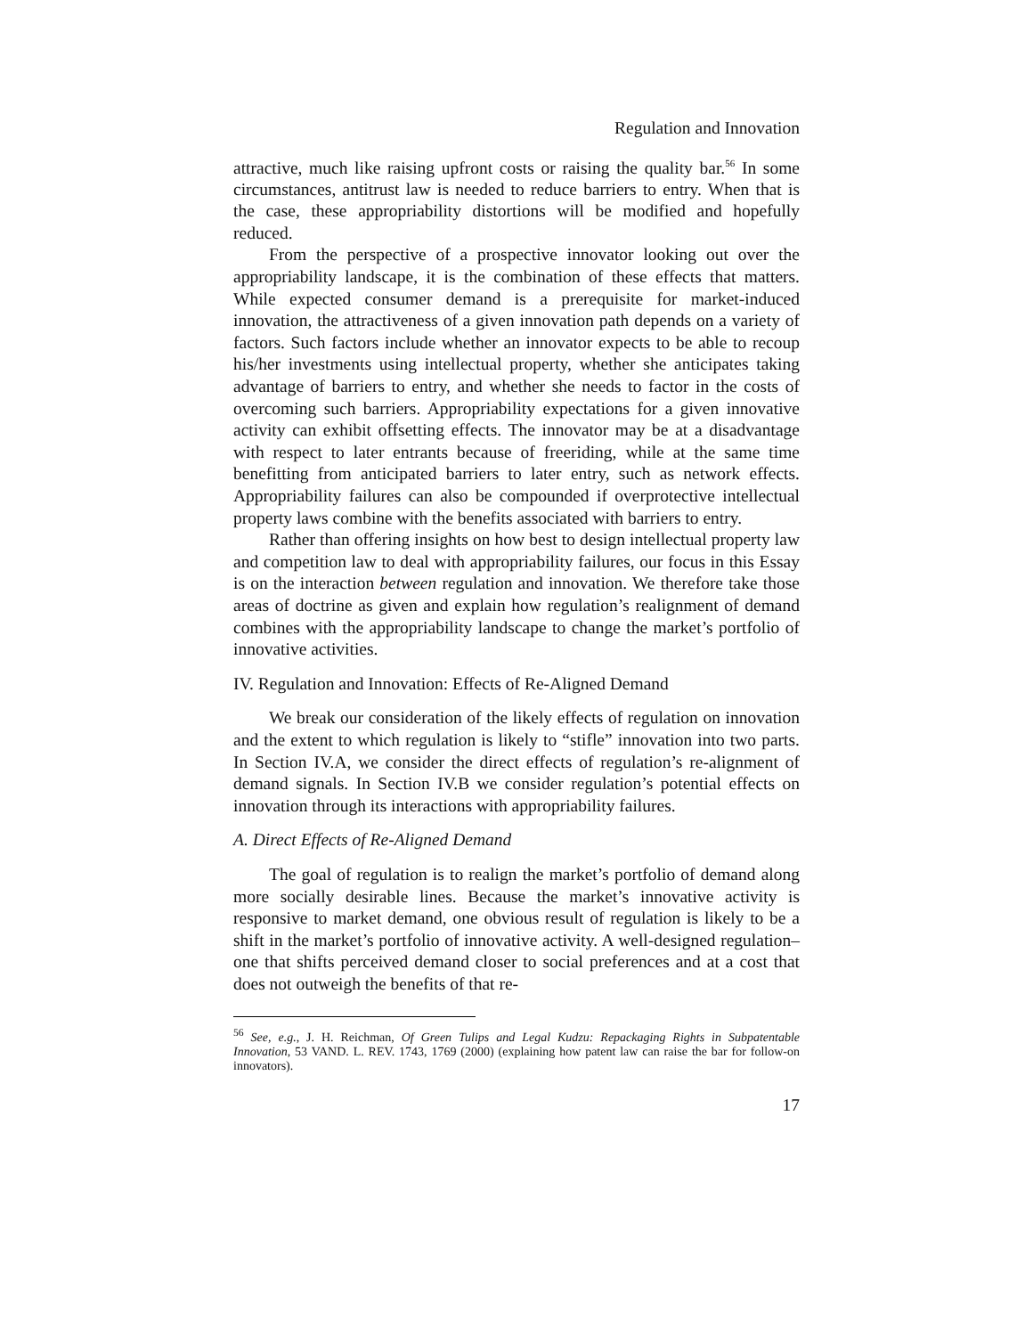Regulation and Innovation
attractive, much like raising upfront costs or raising the quality bar.<sup>56</sup> In some circumstances, antitrust law is needed to reduce barriers to entry. When that is the case, these appropriability distortions will be modified and hopefully reduced.
From the perspective of a prospective innovator looking out over the appropriability landscape, it is the combination of these effects that matters. While expected consumer demand is a prerequisite for market-induced innovation, the attractiveness of a given innovation path depends on a variety of factors. Such factors include whether an innovator expects to be able to recoup his/her investments using intellectual property, whether she anticipates taking advantage of barriers to entry, and whether she needs to factor in the costs of overcoming such barriers. Appropriability expectations for a given innovative activity can exhibit offsetting effects. The innovator may be at a disadvantage with respect to later entrants because of freeriding, while at the same time benefitting from anticipated barriers to later entry, such as network effects. Appropriability failures can also be compounded if overprotective intellectual property laws combine with the benefits associated with barriers to entry.
Rather than offering insights on how best to design intellectual property law and competition law to deal with appropriability failures, our focus in this Essay is on the interaction between regulation and innovation. We therefore take those areas of doctrine as given and explain how regulation’s realignment of demand combines with the appropriability landscape to change the market’s portfolio of innovative activities.
IV. Regulation and Innovation: Effects of Re-Aligned Demand
We break our consideration of the likely effects of regulation on innovation and the extent to which regulation is likely to “stifle” innovation into two parts. In Section IV.A, we consider the direct effects of regulation’s re-alignment of demand signals. In Section IV.B we consider regulation’s potential effects on innovation through its interactions with appropriability failures.
A. Direct Effects of Re-Aligned Demand
The goal of regulation is to realign the market’s portfolio of demand along more socially desirable lines. Because the market’s innovative activity is responsive to market demand, one obvious result of regulation is likely to be a shift in the market’s portfolio of innovative activity. A well-designed regulation–one that shifts perceived demand closer to social preferences and at a cost that does not outweigh the benefits of that re-
<sup>56</sup> See, e.g., J. H. Reichman, Of Green Tulips and Legal Kudzu: Repackaging Rights in Subpatentable Innovation, 53 VAND. L. REV. 1743, 1769 (2000) (explaining how patent law can raise the bar for follow-on innovators).
17